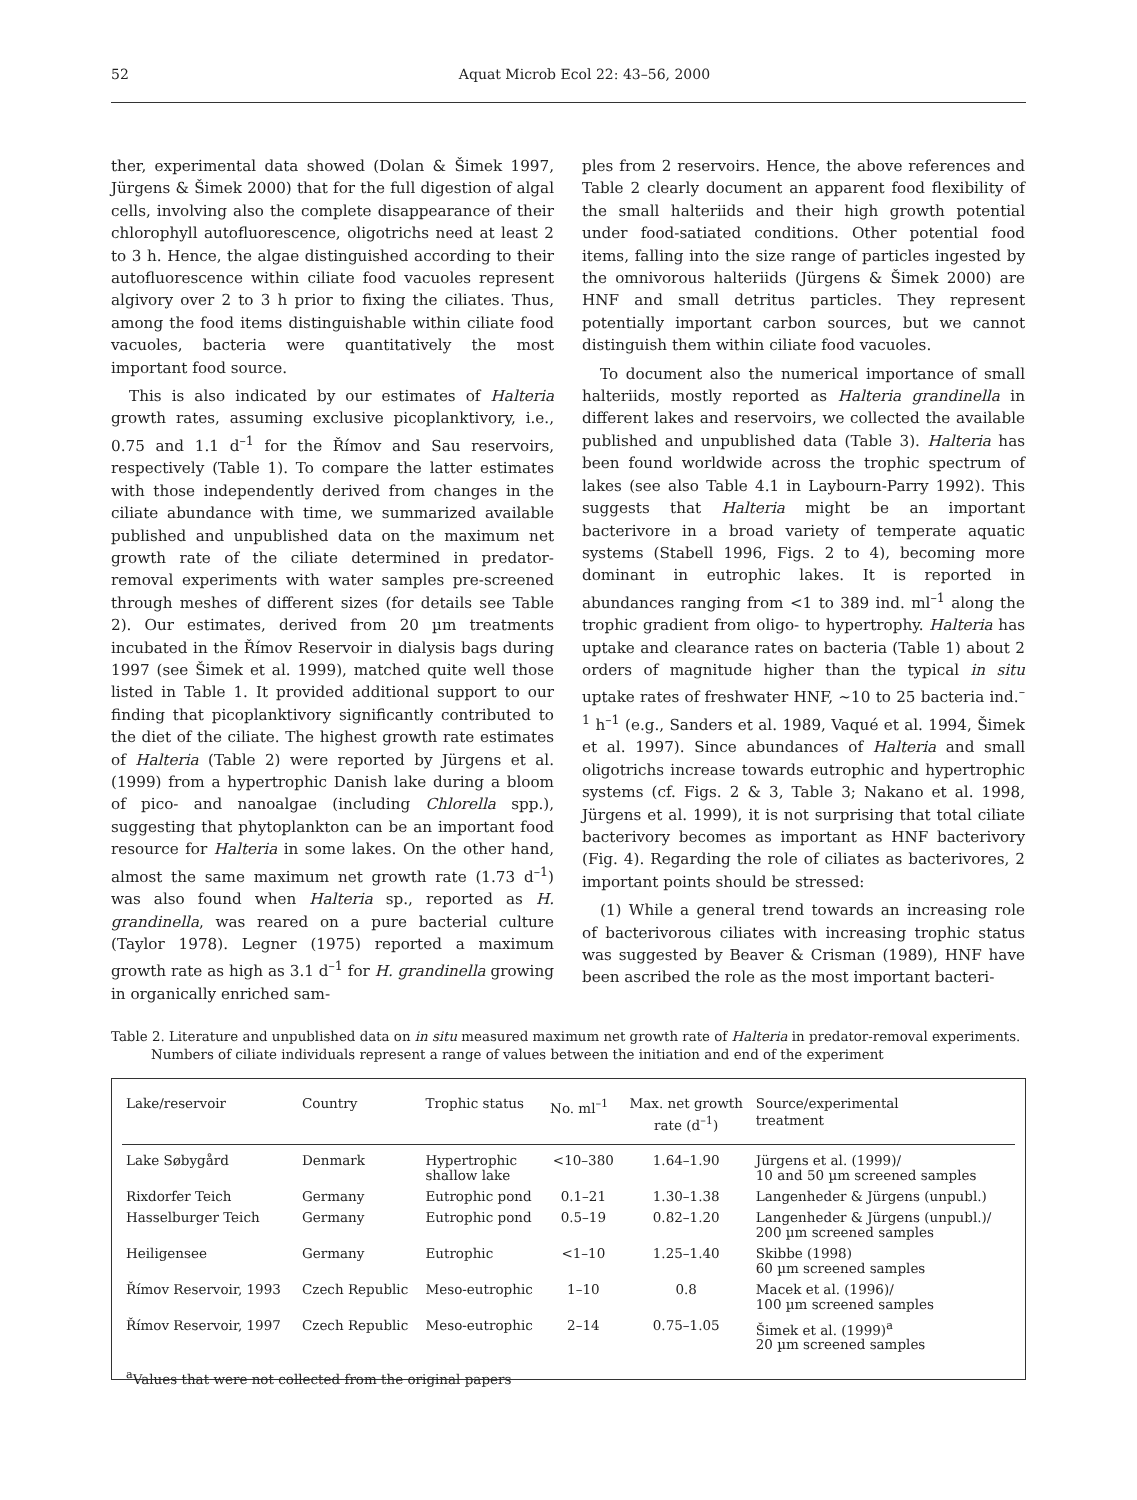52 Aquat Microb Ecol 22: 43–56, 2000
ther, experimental data showed (Dolan & Šimek 1997, Jürgens & Šimek 2000) that for the full digestion of algal cells, involving also the complete disappearance of their chlorophyll autofluorescence, oligotrichs need at least 2 to 3 h. Hence, the algae distinguished according to their autofluorescence within ciliate food vacuoles represent algivory over 2 to 3 h prior to fixing the ciliates. Thus, among the food items distinguishable within ciliate food vacuoles, bacteria were quantitatively the most important food source.
This is also indicated by our estimates of Halteria growth rates, assuming exclusive picoplanktivory, i.e., 0.75 and 1.1 d<sup>–1</sup> for the Římov and Sau reservoirs, respectively (Table 1). To compare the latter estimates with those independently derived from changes in the ciliate abundance with time, we summarized available published and unpublished data on the maximum net growth rate of the ciliate determined in predator-removal experiments with water samples pre-screened through meshes of different sizes (for details see Table 2). Our estimates, derived from 20 µm treatments incubated in the Římov Reservoir in dialysis bags during 1997 (see Šimek et al. 1999), matched quite well those listed in Table 1. It provided additional support to our finding that picoplanktivory significantly contributed to the diet of the ciliate. The highest growth rate estimates of Halteria (Table 2) were reported by Jürgens et al. (1999) from a hypertrophic Danish lake during a bloom of pico- and nanoalgae (including Chlorella spp.), suggesting that phytoplankton can be an important food resource for Halteria in some lakes. On the other hand, almost the same maximum net growth rate (1.73 d<sup>–1</sup>) was also found when Halteria sp., reported as H. grandinella, was reared on a pure bacterial culture (Taylor 1978). Legner (1975) reported a maximum growth rate as high as 3.1 d<sup>–1</sup> for H. grandinella growing in organically enriched sam-
ples from 2 reservoirs. Hence, the above references and Table 2 clearly document an apparent food flexibility of the small halteriids and their high growth potential under food-satiated conditions. Other potential food items, falling into the size range of particles ingested by the omnivorous halteriids (Jürgens & Šimek 2000) are HNF and small detritus particles. They represent potentially important carbon sources, but we cannot distinguish them within ciliate food vacuoles.
To document also the numerical importance of small halteriids, mostly reported as Halteria grandinella in different lakes and reservoirs, we collected the available published and unpublished data (Table 3). Halteria has been found worldwide across the trophic spectrum of lakes (see also Table 4.1 in Laybourn-Parry 1992). This suggests that Halteria might be an important bacterivore in a broad variety of temperate aquatic systems (Stabell 1996, Figs. 2 to 4), becoming more dominant in eutrophic lakes. It is reported in abundances ranging from <1 to 389 ind. ml<sup>–1</sup> along the trophic gradient from oligo- to hypertrophy. Halteria has uptake and clearance rates on bacteria (Table 1) about 2 orders of magnitude higher than the typical in situ uptake rates of freshwater HNF, ~10 to 25 bacteria ind.<sup>–1</sup> h<sup>–1</sup> (e.g., Sanders et al. 1989, Vaqué et al. 1994, Šimek et al. 1997). Since abundances of Halteria and small oligotrichs increase towards eutrophic and hypertrophic systems (cf. Figs. 2 & 3, Table 3; Nakano et al. 1998, Jürgens et al. 1999), it is not surprising that total ciliate bacterivory becomes as important as HNF bacterivory (Fig. 4). Regarding the role of ciliates as bacterivores, 2 important points should be stressed:
(1) While a general trend towards an increasing role of bacterivorous ciliates with increasing trophic status was suggested by Beaver & Crisman (1989), HNF have been ascribed the role as the most important bacteri-
Table 2. Literature and unpublished data on in situ measured maximum net growth rate of Halteria in predator-removal experiments. Numbers of ciliate individuals represent a range of values between the initiation and end of the experiment
| Lake/reservoir | Country | Trophic status | No. ml<sup>–1</sup> | Max. net growth rate (d<sup>–1</sup>) | Source/experimental treatment |
| --- | --- | --- | --- | --- | --- |
| Lake Søbygård | Denmark | Hypertrophic shallow lake | <10–380 | 1.64–1.90 | Jürgens et al. (1999)/ 10 and 50 µm screened samples |
| Rixdorfer Teich | Germany | Eutrophic pond | 0.1–21 | 1.30–1.38 | Langenheder & Jürgens (unpubl.) |
| Hasselburger Teich | Germany | Eutrophic pond | 0.5–19 | 0.82–1.20 | Langenheder & Jürgens (unpubl.)/ 200 µm screened samples |
| Heiligensee | Germany | Eutrophic | <1–10 | 1.25–1.40 | Skibbe (1998) 60 µm screened samples |
| Římov Reservoir, 1993 | Czech Republic | Meso-eutrophic | 1–10 | 0.8 | Macek et al. (1996)/ 100 µm screened samples |
| Římov Reservoir, 1997 | Czech Republic | Meso-eutrophic | 2–14 | 0.75–1.05 | Šimek et al. (1999)<sup>a</sup> 20 µm screened samples |
| <sup>a</sup> Values that were not collected from the original papers | | | | | |